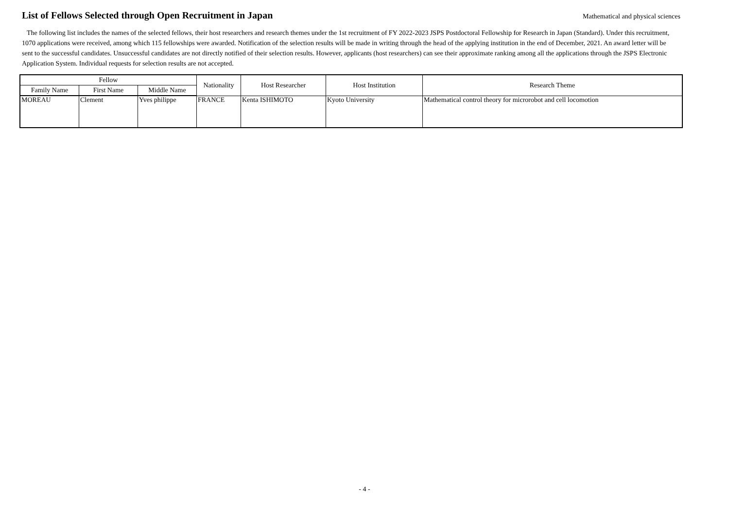List of Fellows Selected through Open Recruitment in Japan
Mathematical and physical sciences
The following list includes the names of the selected fellows, their host researchers and research themes under the 1st recruitment of FY 2022-2023 JSPS Postdoctoral Fellowship for Research in Japan (Standard). Under this recruitment, 1070 applications were received, among which 115 fellowships were awarded. Notification of the selection results will be made in writing through the head of the applying institution in the end of December, 2021. An award letter will be sent to the successful candidates. Unsuccessful candidates are not directly notified of their selection results. However, applicants (host researchers) can see their approximate ranking among all the applications through the JSPS Electronic Application System. Individual requests for selection results are not accepted.
| Fellow | | | Nationality | Host Researcher | Host Institution | Research Theme |
| --- | --- | --- | --- | --- | --- | --- |
| Family Name | First Name | Middle Name | | | | |
| MOREAU | Clement | Yves philippe | FRANCE | Kenta ISHIMOTO | Kyoto University | Mathematical control theory for microrobot and cell locomotion |
- 4 -